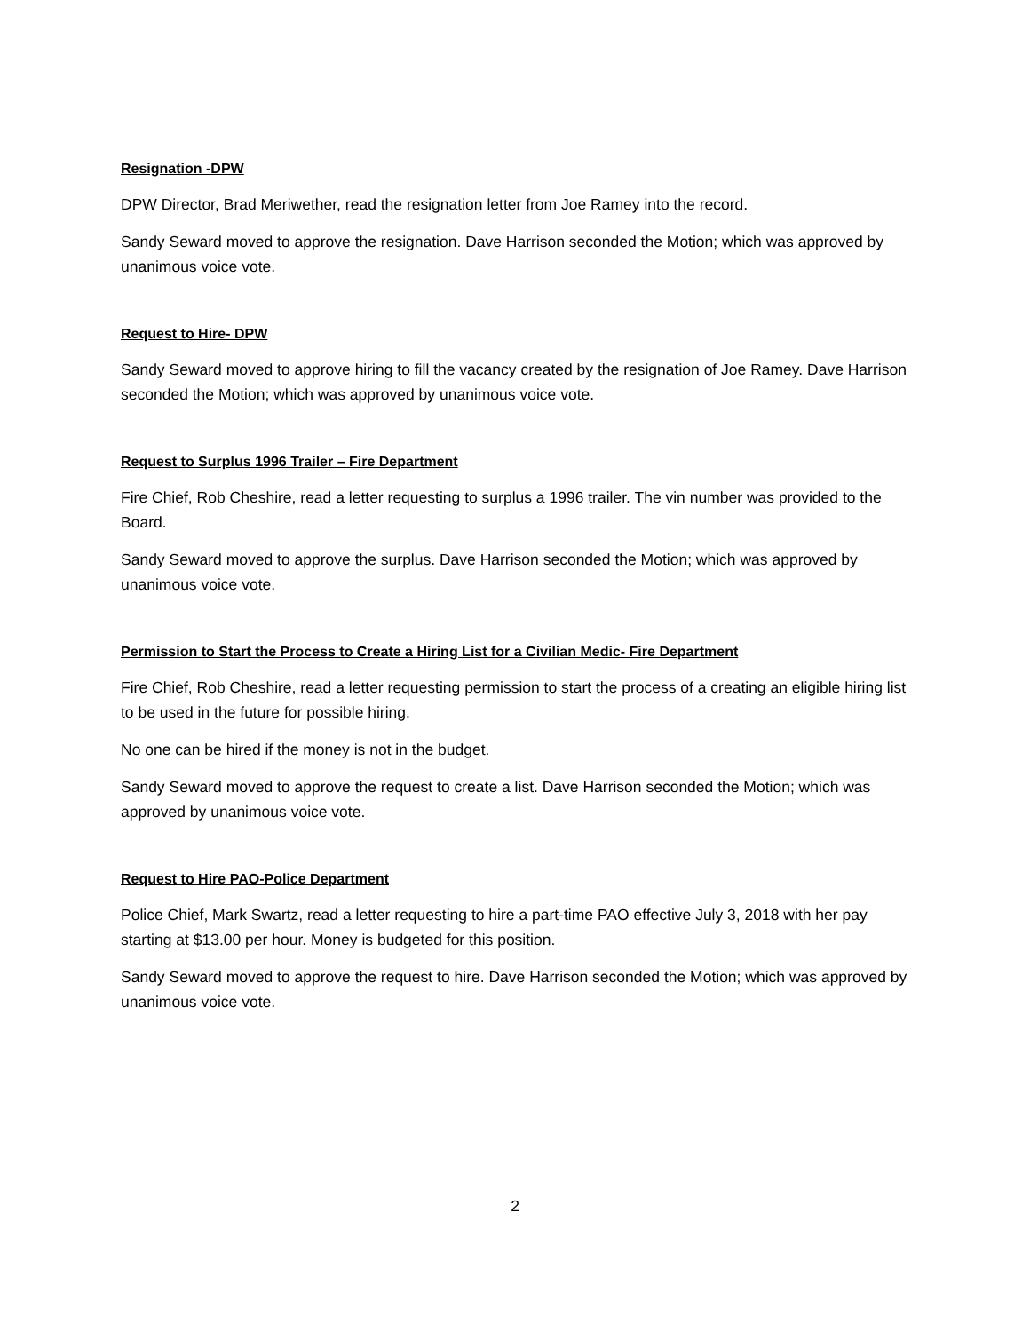Resignation -DPW
DPW Director, Brad Meriwether, read the resignation letter from Joe Ramey into the record.
Sandy Seward moved to approve the resignation. Dave Harrison seconded the Motion; which was approved by unanimous voice vote.
Request to Hire- DPW
Sandy Seward moved to approve hiring to fill the vacancy created by the resignation of Joe Ramey. Dave Harrison seconded the Motion; which was approved by unanimous voice vote.
Request to Surplus 1996 Trailer – Fire Department
Fire Chief, Rob Cheshire, read a letter requesting to surplus a 1996 trailer. The vin number was provided to the Board.
Sandy Seward moved to approve the surplus. Dave Harrison seconded the Motion; which was approved by unanimous voice vote.
Permission to Start the Process to Create a Hiring List for a Civilian Medic- Fire Department
Fire Chief, Rob Cheshire, read a letter requesting permission to start the process of a creating an eligible hiring list to be used in the future for possible hiring.
No one can be hired if the money is not in the budget.
Sandy Seward moved to approve the request to create a list. Dave Harrison seconded the Motion; which was approved by unanimous voice vote.
Request to Hire PAO-Police Department
Police Chief, Mark Swartz, read a letter requesting to hire a part-time PAO effective July 3, 2018 with her pay starting at $13.00 per hour. Money is budgeted for this position.
Sandy Seward moved to approve the request to hire. Dave Harrison seconded the Motion; which was approved by unanimous voice vote.
2